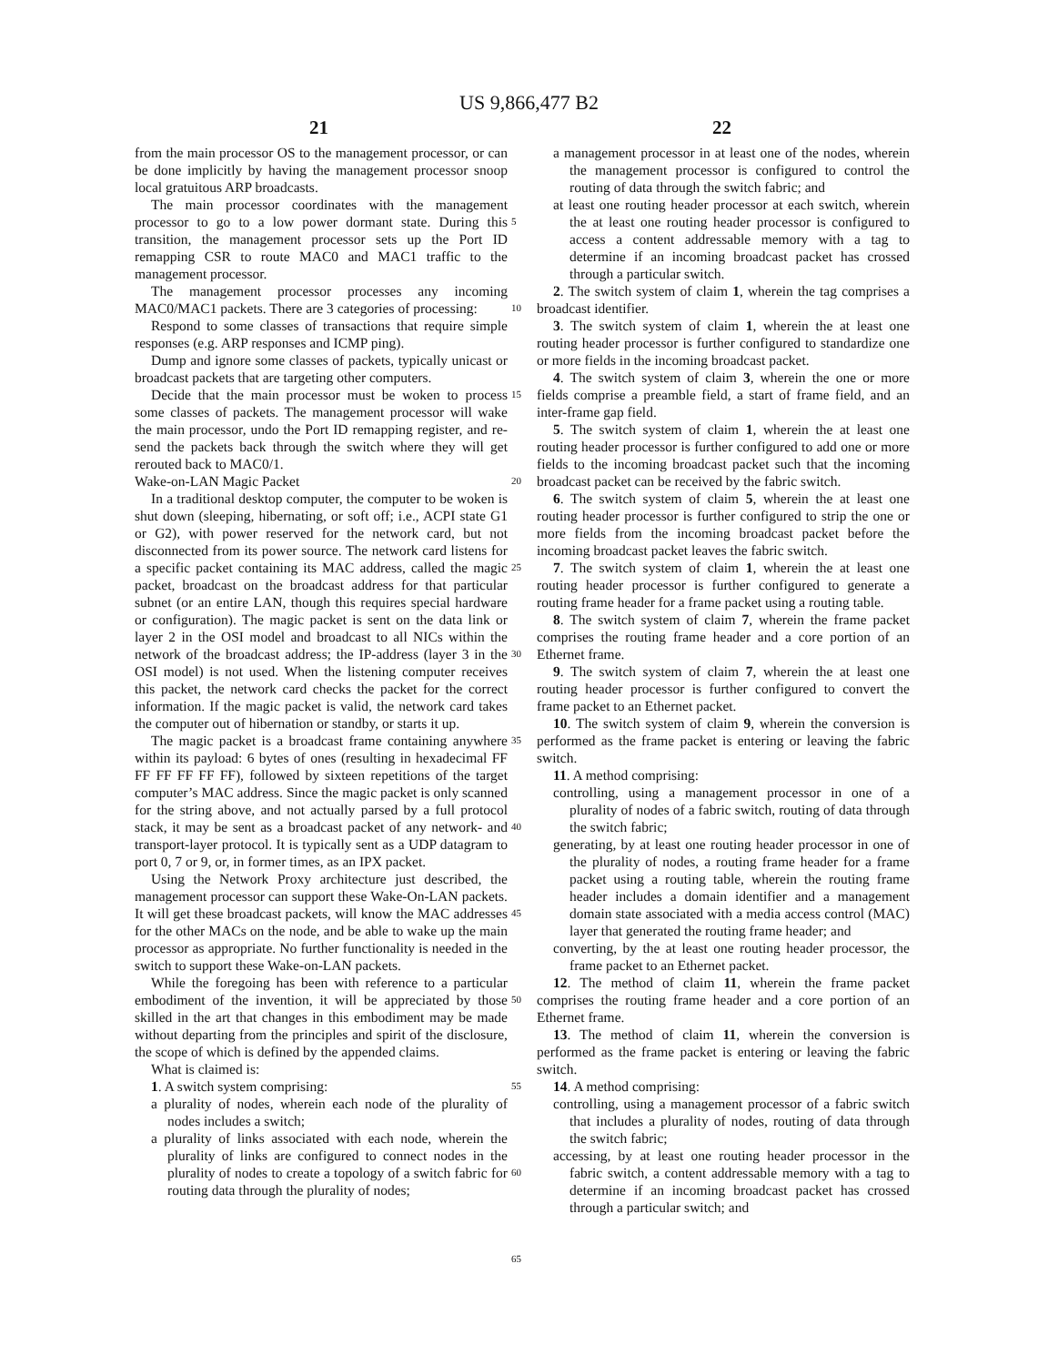US 9,866,477 B2
21 22
from the main processor OS to the management processor, or can be done implicitly by having the management processor snoop local gratuitous ARP broadcasts.
The main processor coordinates with the management processor to go to a low power dormant state. During this transition, the management processor sets up the Port ID remapping CSR to route MAC0 and MAC1 traffic to the management processor.
The management processor processes any incoming MAC0/MAC1 packets. There are 3 categories of processing:
Respond to some classes of transactions that require simple responses (e.g. ARP responses and ICMP ping).
Dump and ignore some classes of packets, typically unicast or broadcast packets that are targeting other computers.
Decide that the main processor must be woken to process some classes of packets. The management processor will wake the main processor, undo the Port ID remapping register, and re-send the packets back through the switch where they will get rerouted back to MAC0/1.
Wake-on-LAN Magic Packet
In a traditional desktop computer, the computer to be woken is shut down (sleeping, hibernating, or soft off; i.e., ACPI state G1 or G2), with power reserved for the network card, but not disconnected from its power source. The network card listens for a specific packet containing its MAC address, called the magic packet, broadcast on the broadcast address for that particular subnet (or an entire LAN, though this requires special hardware or configuration). The magic packet is sent on the data link or layer 2 in the OSI model and broadcast to all NICs within the network of the broadcast address; the IP-address (layer 3 in the OSI model) is not used. When the listening computer receives this packet, the network card checks the packet for the correct information. If the magic packet is valid, the network card takes the computer out of hibernation or standby, or starts it up.
The magic packet is a broadcast frame containing anywhere within its payload: 6 bytes of ones (resulting in hexadecimal FF FF FF FF FF FF), followed by sixteen repetitions of the target computer’s MAC address. Since the magic packet is only scanned for the string above, and not actually parsed by a full protocol stack, it may be sent as a broadcast packet of any network- and transport-layer protocol. It is typically sent as a UDP datagram to port 0, 7 or 9, or, in former times, as an IPX packet.
Using the Network Proxy architecture just described, the management processor can support these Wake-On-LAN packets. It will get these broadcast packets, will know the MAC addresses for the other MACs on the node, and be able to wake up the main processor as appropriate. No further functionality is needed in the switch to support these Wake-on-LAN packets.
While the foregoing has been with reference to a particular embodiment of the invention, it will be appreciated by those skilled in the art that changes in this embodiment may be made without departing from the principles and spirit of the disclosure, the scope of which is defined by the appended claims.
What is claimed is:
1. A switch system comprising:
a plurality of nodes, wherein each node of the plurality of nodes includes a switch;
a plurality of links associated with each node, wherein the plurality of links are configured to connect nodes in the plurality of nodes to create a topology of a switch fabric for routing data through the plurality of nodes;
5
10
15
20
25
30
35
40
45
50
55
60
65
a management processor in at least one of the nodes, wherein the management processor is configured to control the routing of data through the switch fabric; and
at least one routing header processor at each switch, wherein the at least one routing header processor is configured to access a content addressable memory with a tag to determine if an incoming broadcast packet has crossed through a particular switch.
2. The switch system of claim 1, wherein the tag comprises a broadcast identifier.
3. The switch system of claim 1, wherein the at least one routing header processor is further configured to standardize one or more fields in the incoming broadcast packet.
4. The switch system of claim 3, wherein the one or more fields comprise a preamble field, a start of frame field, and an inter-frame gap field.
5. The switch system of claim 1, wherein the at least one routing header processor is further configured to add one or more fields to the incoming broadcast packet such that the incoming broadcast packet can be received by the fabric switch.
6. The switch system of claim 5, wherein the at least one routing header processor is further configured to strip the one or more fields from the incoming broadcast packet before the incoming broadcast packet leaves the fabric switch.
7. The switch system of claim 1, wherein the at least one routing header processor is further configured to generate a routing frame header for a frame packet using a routing table.
8. The switch system of claim 7, wherein the frame packet comprises the routing frame header and a core portion of an Ethernet frame.
9. The switch system of claim 7, wherein the at least one routing header processor is further configured to convert the frame packet to an Ethernet packet.
10. The switch system of claim 9, wherein the conversion is performed as the frame packet is entering or leaving the fabric switch.
11. A method comprising:
controlling, using a management processor in one of a plurality of nodes of a fabric switch, routing of data through the switch fabric;
generating, by at least one routing header processor in one of the plurality of nodes, a routing frame header for a frame packet using a routing table, wherein the routing frame header includes a domain identifier and a management domain state associated with a media access control (MAC) layer that generated the routing frame header; and
converting, by the at least one routing header processor, the frame packet to an Ethernet packet.
12. The method of claim 11, wherein the frame packet comprises the routing frame header and a core portion of an Ethernet frame.
13. The method of claim 11, wherein the conversion is performed as the frame packet is entering or leaving the fabric switch.
14. A method comprising:
controlling, using a management processor of a fabric switch that includes a plurality of nodes, routing of data through the switch fabric;
accessing, by at least one routing header processor in the fabric switch, a content addressable memory with a tag to determine if an incoming broadcast packet has crossed through a particular switch; and